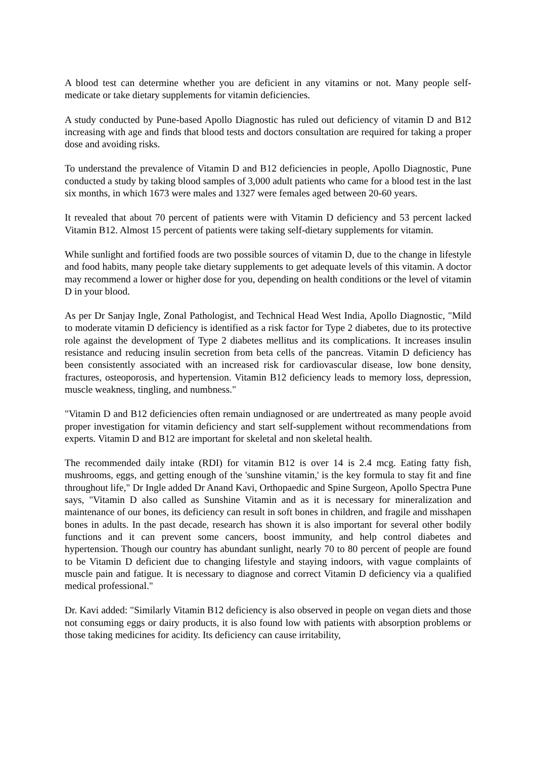A blood test can determine whether you are deficient in any vitamins or not. Many people self-medicate or take dietary supplements for vitamin deficiencies.
A study conducted by Pune-based Apollo Diagnostic has ruled out deficiency of vitamin D and B12 increasing with age and finds that blood tests and doctors consultation are required for taking a proper dose and avoiding risks.
To understand the prevalence of Vitamin D and B12 deficiencies in people, Apollo Diagnostic, Pune conducted a study by taking blood samples of 3,000 adult patients who came for a blood test in the last six months, in which 1673 were males and 1327 were females aged between 20-60 years.
It revealed that about 70 percent of patients were with Vitamin D deficiency and 53 percent lacked Vitamin B12. Almost 15 percent of patients were taking self-dietary supplements for vitamin.
While sunlight and fortified foods are two possible sources of vitamin D, due to the change in lifestyle and food habits, many people take dietary supplements to get adequate levels of this vitamin. A doctor may recommend a lower or higher dose for you, depending on health conditions or the level of vitamin D in your blood.
As per Dr Sanjay Ingle, Zonal Pathologist, and Technical Head West India, Apollo Diagnostic, "Mild to moderate vitamin D deficiency is identified as a risk factor for Type 2 diabetes, due to its protective role against the development of Type 2 diabetes mellitus and its complications. It increases insulin resistance and reducing insulin secretion from beta cells of the pancreas. Vitamin D deficiency has been consistently associated with an increased risk for cardiovascular disease, low bone density, fractures, osteoporosis, and hypertension. Vitamin B12 deficiency leads to memory loss, depression, muscle weakness, tingling, and numbness."
"Vitamin D and B12 deficiencies often remain undiagnosed or are undertreated as many people avoid proper investigation for vitamin deficiency and start self-supplement without recommendations from experts. Vitamin D and B12 are important for skeletal and non skeletal health.
The recommended daily intake (RDI) for vitamin B12 is over 14 is 2.4 mcg. Eating fatty fish, mushrooms, eggs, and getting enough of the 'sunshine vitamin,' is the key formula to stay fit and fine throughout life," Dr Ingle added Dr Anand Kavi, Orthopaedic and Spine Surgeon, Apollo Spectra Pune says, "Vitamin D also called as Sunshine Vitamin and as it is necessary for mineralization and maintenance of our bones, its deficiency can result in soft bones in children, and fragile and misshapen bones in adults. In the past decade, research has shown it is also important for several other bodily functions and it can prevent some cancers, boost immunity, and help control diabetes and hypertension. Though our country has abundant sunlight, nearly 70 to 80 percent of people are found to be Vitamin D deficient due to changing lifestyle and staying indoors, with vague complaints of muscle pain and fatigue. It is necessary to diagnose and correct Vitamin D deficiency via a qualified medical professional."
Dr. Kavi added: "Similarly Vitamin B12 deficiency is also observed in people on vegan diets and those not consuming eggs or dairy products, it is also found low with patients with absorption problems or those taking medicines for acidity. Its deficiency can cause irritability,